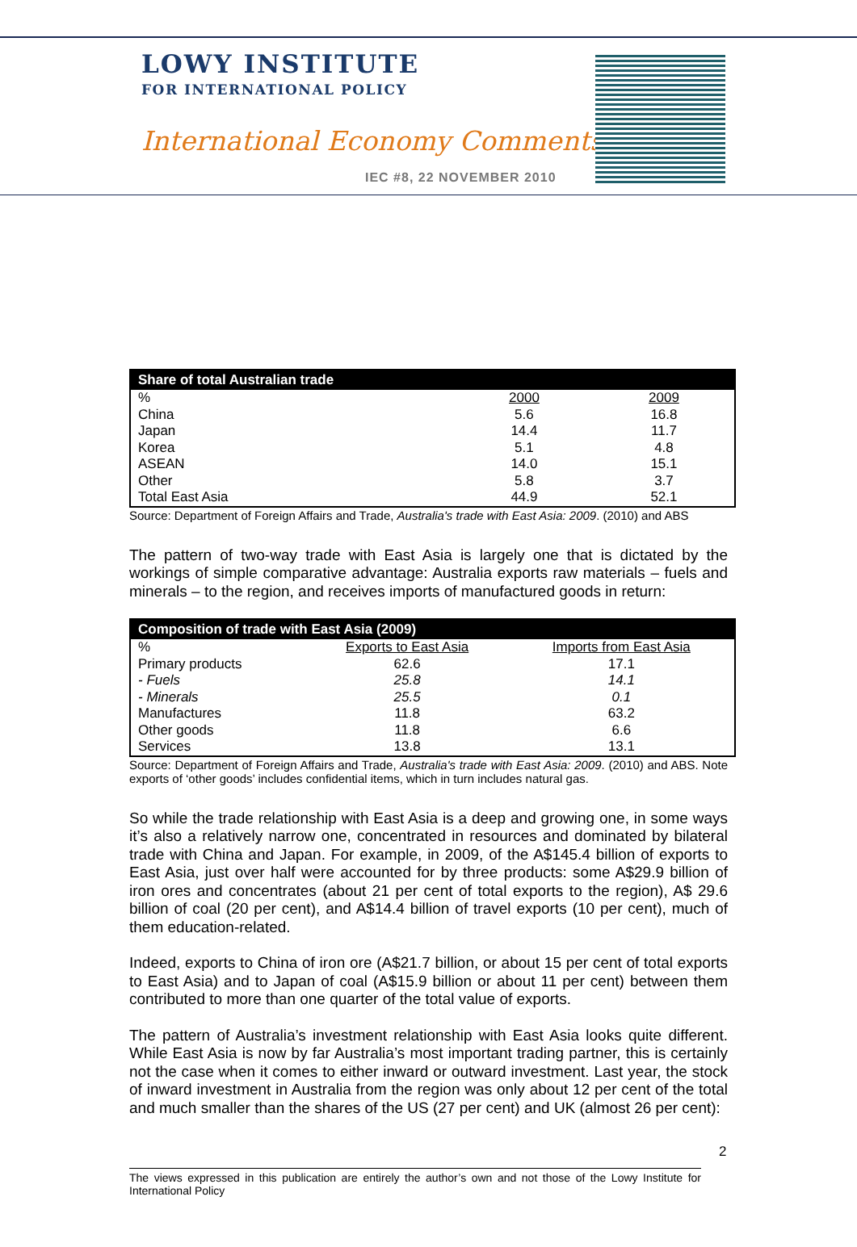LOWY INSTITUTE
FOR INTERNATIONAL POLICY
International Economy Comments
IEC #8, 22 NOVEMBER 2010
| Share of total Australian trade | | |
| --- | --- | --- |
| % | 2000 | 2009 |
| China | 5.6 | 16.8 |
| Japan | 14.4 | 11.7 |
| Korea | 5.1 | 4.8 |
| ASEAN | 14.0 | 15.1 |
| Other | 5.8 | 3.7 |
| Total East Asia | 44.9 | 52.1 |
Source: Department of Foreign Affairs and Trade, Australia's trade with East Asia: 2009. (2010) and ABS
The pattern of two-way trade with East Asia is largely one that is dictated by the workings of simple comparative advantage: Australia exports raw materials – fuels and minerals – to the region, and receives imports of manufactured goods in return:
| Composition of trade with East Asia (2009) | | |
| --- | --- | --- |
| % | Exports to East Asia | Imports from East Asia |
| Primary products | 62.6 | 17.1 |
| - Fuels | 25.8 | 14.1 |
| - Minerals | 25.5 | 0.1 |
| Manufactures | 11.8 | 63.2 |
| Other goods | 11.8 | 6.6 |
| Services | 13.8 | 13.1 |
Source: Department of Foreign Affairs and Trade, Australia's trade with East Asia: 2009. (2010) and ABS. Note exports of ‘other goods’ includes confidential items, which in turn includes natural gas.
So while the trade relationship with East Asia is a deep and growing one, in some ways it’s also a relatively narrow one, concentrated in resources and dominated by bilateral trade with China and Japan. For example, in 2009, of the A$145.4 billion of exports to East Asia, just over half were accounted for by three products: some A$29.9 billion of iron ores and concentrates (about 21 per cent of total exports to the region), A$ 29.6 billion of coal (20 per cent), and A$14.4 billion of travel exports (10 per cent), much of them education-related.
Indeed, exports to China of iron ore (A$21.7 billion, or about 15 per cent of total exports to East Asia) and to Japan of coal (A$15.9 billion or about 11 per cent) between them contributed to more than one quarter of the total value of exports.
The pattern of Australia’s investment relationship with East Asia looks quite different. While East Asia is now by far Australia’s most important trading partner, this is certainly not the case when it comes to either inward or outward investment. Last year, the stock of inward investment in Australia from the region was only about 12 per cent of the total and much smaller than the shares of the US (27 per cent) and UK (almost 26 per cent):
2
The views expressed in this publication are entirely the author’s own and not those of the Lowy Institute for International Policy